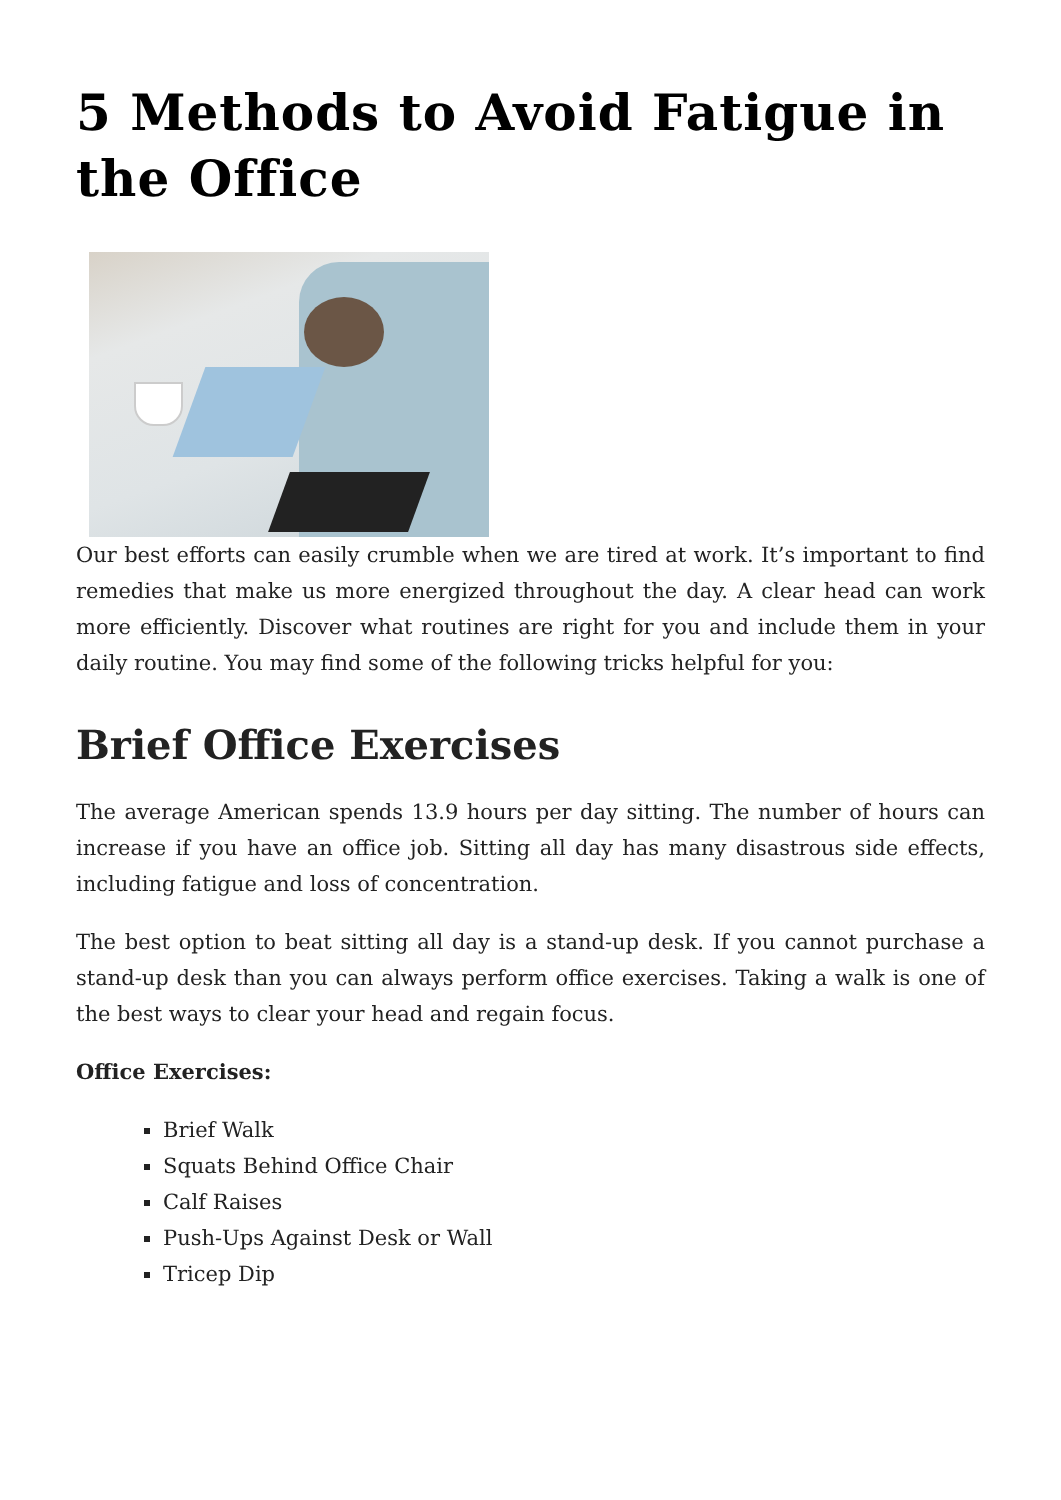5 Methods to Avoid Fatigue in the Office
Our best efforts can easily crumble when we are tired at work. It’s important to find remedies that make us more energized throughout the day. A clear head can work more efficiently. Discover what routines are right for you and include them in your daily routine. You may find some of the following tricks helpful for you:
Brief Office Exercises
The average American spends 13.9 hours per day sitting. The number of hours can increase if you have an office job. Sitting all day has many disastrous side effects, including fatigue and loss of concentration.
The best option to beat sitting all day is a stand-up desk. If you cannot purchase a stand-up desk than you can always perform office exercises. Taking a walk is one of the best ways to clear your head and regain focus.
Office Exercises:
Brief Walk
Squats Behind Office Chair
Calf Raises
Push-Ups Against Desk or Wall
Tricep Dip